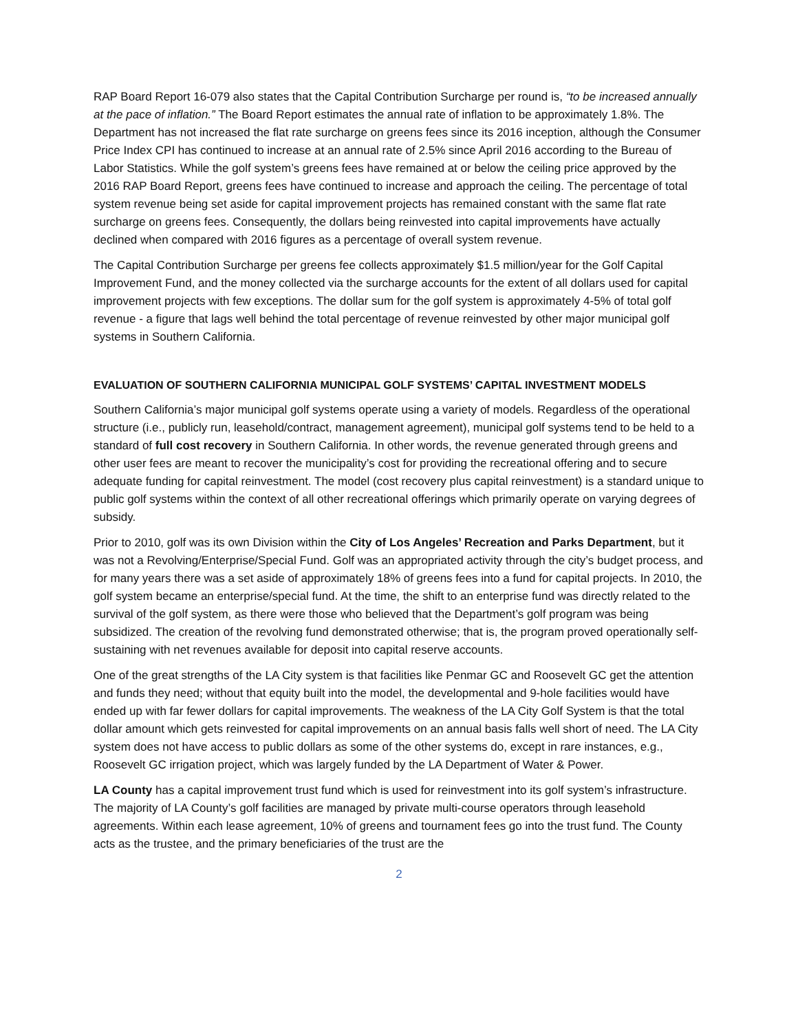RAP Board Report 16-079 also states that the Capital Contribution Surcharge per round is, “to be increased annually at the pace of inflation.” The Board Report estimates the annual rate of inflation to be approximately 1.8%. The Department has not increased the flat rate surcharge on greens fees since its 2016 inception, although the Consumer Price Index CPI has continued to increase at an annual rate of 2.5% since April 2016 according to the Bureau of Labor Statistics. While the golf system’s greens fees have remained at or below the ceiling price approved by the 2016 RAP Board Report, greens fees have continued to increase and approach the ceiling. The percentage of total system revenue being set aside for capital improvement projects has remained constant with the same flat rate surcharge on greens fees. Consequently, the dollars being reinvested into capital improvements have actually declined when compared with 2016 figures as a percentage of overall system revenue.
The Capital Contribution Surcharge per greens fee collects approximately $1.5 million/year for the Golf Capital Improvement Fund, and the money collected via the surcharge accounts for the extent of all dollars used for capital improvement projects with few exceptions. The dollar sum for the golf system is approximately 4-5% of total golf revenue - a figure that lags well behind the total percentage of revenue reinvested by other major municipal golf systems in Southern California.
EVALUATION OF SOUTHERN CALIFORNIA MUNICIPAL GOLF SYSTEMS’ CAPITAL INVESTMENT MODELS
Southern California’s major municipal golf systems operate using a variety of models. Regardless of the operational structure (i.e., publicly run, leasehold/contract, management agreement), municipal golf systems tend to be held to a standard of full cost recovery in Southern California. In other words, the revenue generated through greens and other user fees are meant to recover the municipality’s cost for providing the recreational offering and to secure adequate funding for capital reinvestment. The model (cost recovery plus capital reinvestment) is a standard unique to public golf systems within the context of all other recreational offerings which primarily operate on varying degrees of subsidy.
Prior to 2010, golf was its own Division within the City of Los Angeles’ Recreation and Parks Department, but it was not a Revolving/Enterprise/Special Fund. Golf was an appropriated activity through the city’s budget process, and for many years there was a set aside of approximately 18% of greens fees into a fund for capital projects. In 2010, the golf system became an enterprise/special fund. At the time, the shift to an enterprise fund was directly related to the survival of the golf system, as there were those who believed that the Department’s golf program was being subsidized. The creation of the revolving fund demonstrated otherwise; that is, the program proved operationally self-sustaining with net revenues available for deposit into capital reserve accounts.
One of the great strengths of the LA City system is that facilities like Penmar GC and Roosevelt GC get the attention and funds they need; without that equity built into the model, the developmental and 9-hole facilities would have ended up with far fewer dollars for capital improvements. The weakness of the LA City Golf System is that the total dollar amount which gets reinvested for capital improvements on an annual basis falls well short of need. The LA City system does not have access to public dollars as some of the other systems do, except in rare instances, e.g., Roosevelt GC irrigation project, which was largely funded by the LA Department of Water & Power.
LA County has a capital improvement trust fund which is used for reinvestment into its golf system’s infrastructure. The majority of LA County’s golf facilities are managed by private multi-course operators through leasehold agreements. Within each lease agreement, 10% of greens and tournament fees go into the trust fund. The County acts as the trustee, and the primary beneficiaries of the trust are the
2